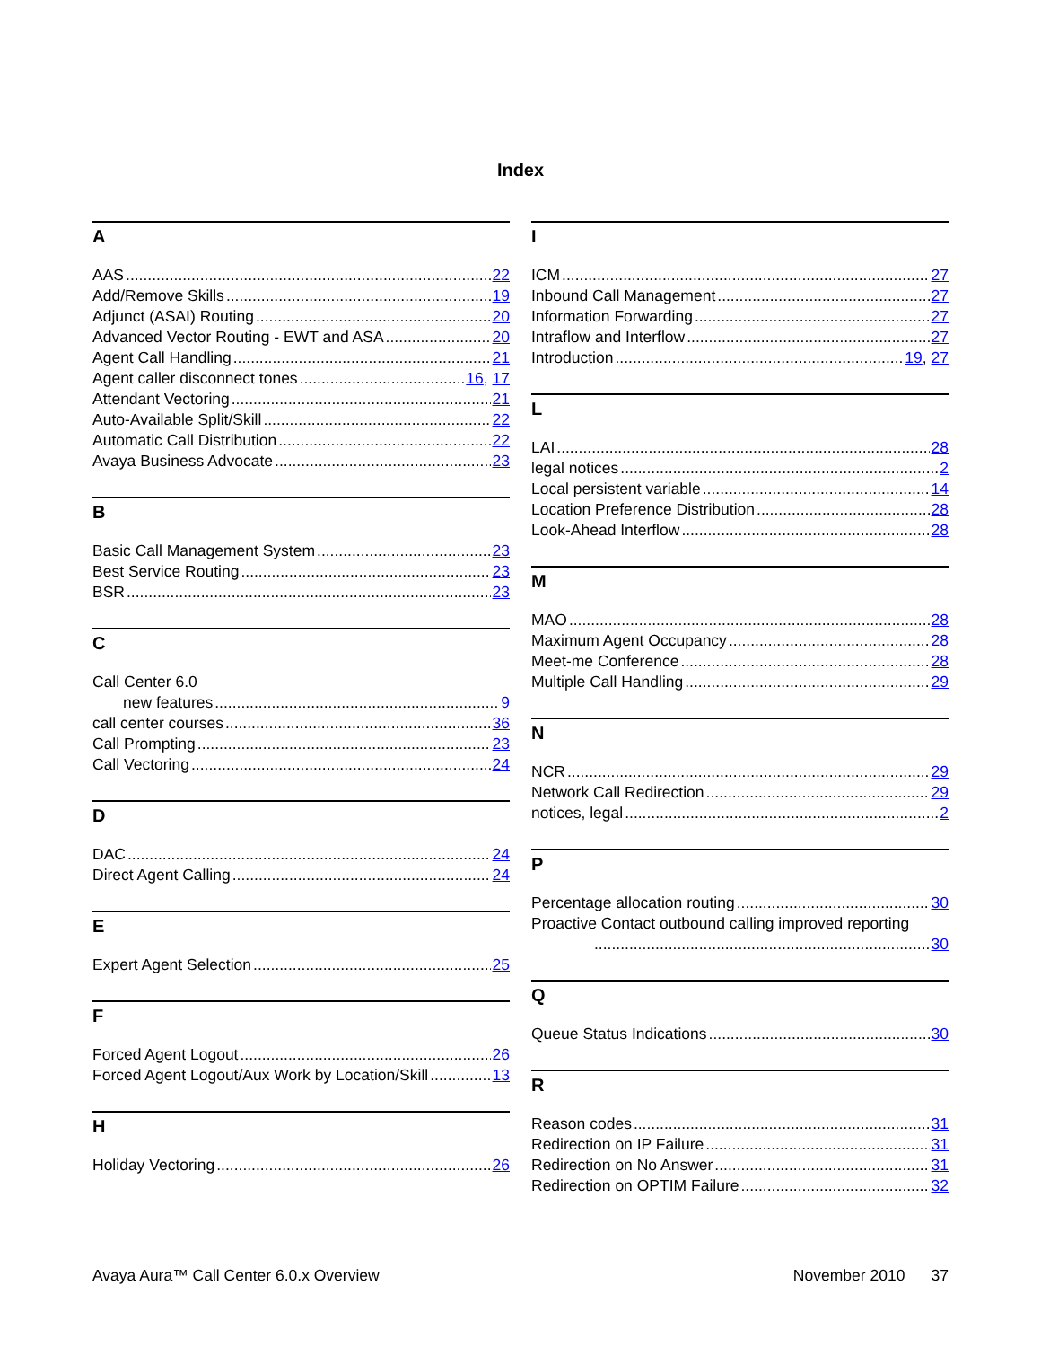Index
A
AAS 22
Add/Remove Skills 19
Adjunct (ASAI) Routing 20
Advanced Vector Routing - EWT and ASA 20
Agent Call Handling 21
Agent caller disconnect tones 16, 17
Attendant Vectoring 21
Auto-Available Split/Skill 22
Automatic Call Distribution 22
Avaya Business Advocate 23
B
Basic Call Management System 23
Best Service Routing 23
BSR 23
C
Call Center 6.0
new features 9
call center courses 36
Call Prompting 23
Call Vectoring 24
D
DAC 24
Direct Agent Calling 24
E
Expert Agent Selection 25
F
Forced Agent Logout 26
Forced Agent Logout/Aux Work by Location/Skill 13
H
Holiday Vectoring 26
I
ICM 27
Inbound Call Management 27
Information Forwarding 27
Intraflow and Interflow 27
Introduction 19, 27
L
LAI 28
legal notices 2
Local persistent variable 14
Location Preference Distribution 28
Look-Ahead Interflow 28
M
MAO 28
Maximum Agent Occupancy 28
Meet-me Conference 28
Multiple Call Handling 29
N
NCR 29
Network Call Redirection 29
notices, legal 2
P
Percentage allocation routing 30
Proactive Contact outbound calling improved reporting
30
Q
Queue Status Indications 30
R
Reason codes 31
Redirection on IP Failure 31
Redirection on No Answer 31
Redirection on OPTIM Failure 32
Avaya Aura™ Call Center 6.0.x Overview November 2010 37